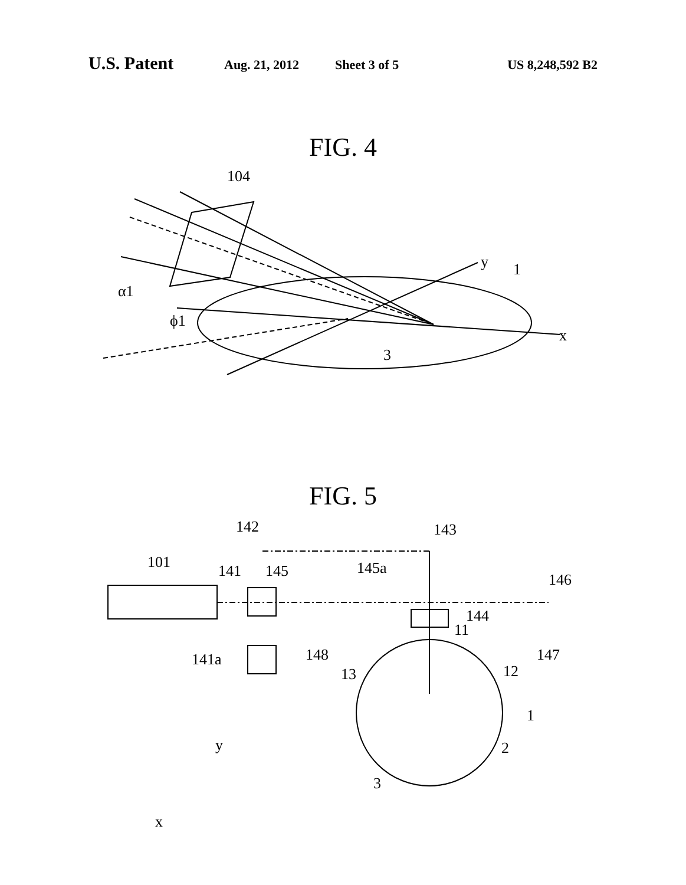U.S. Patent Aug. 21, 2012 Sheet 3 of 5 US 8,248,592 B2
FIG. 4
104
y
1
α1
ϕ1
x
3
FIG. 5
142
143
101
141
145
145a
146
144
11
141a
148
147
13
12
1
2
3
y
x